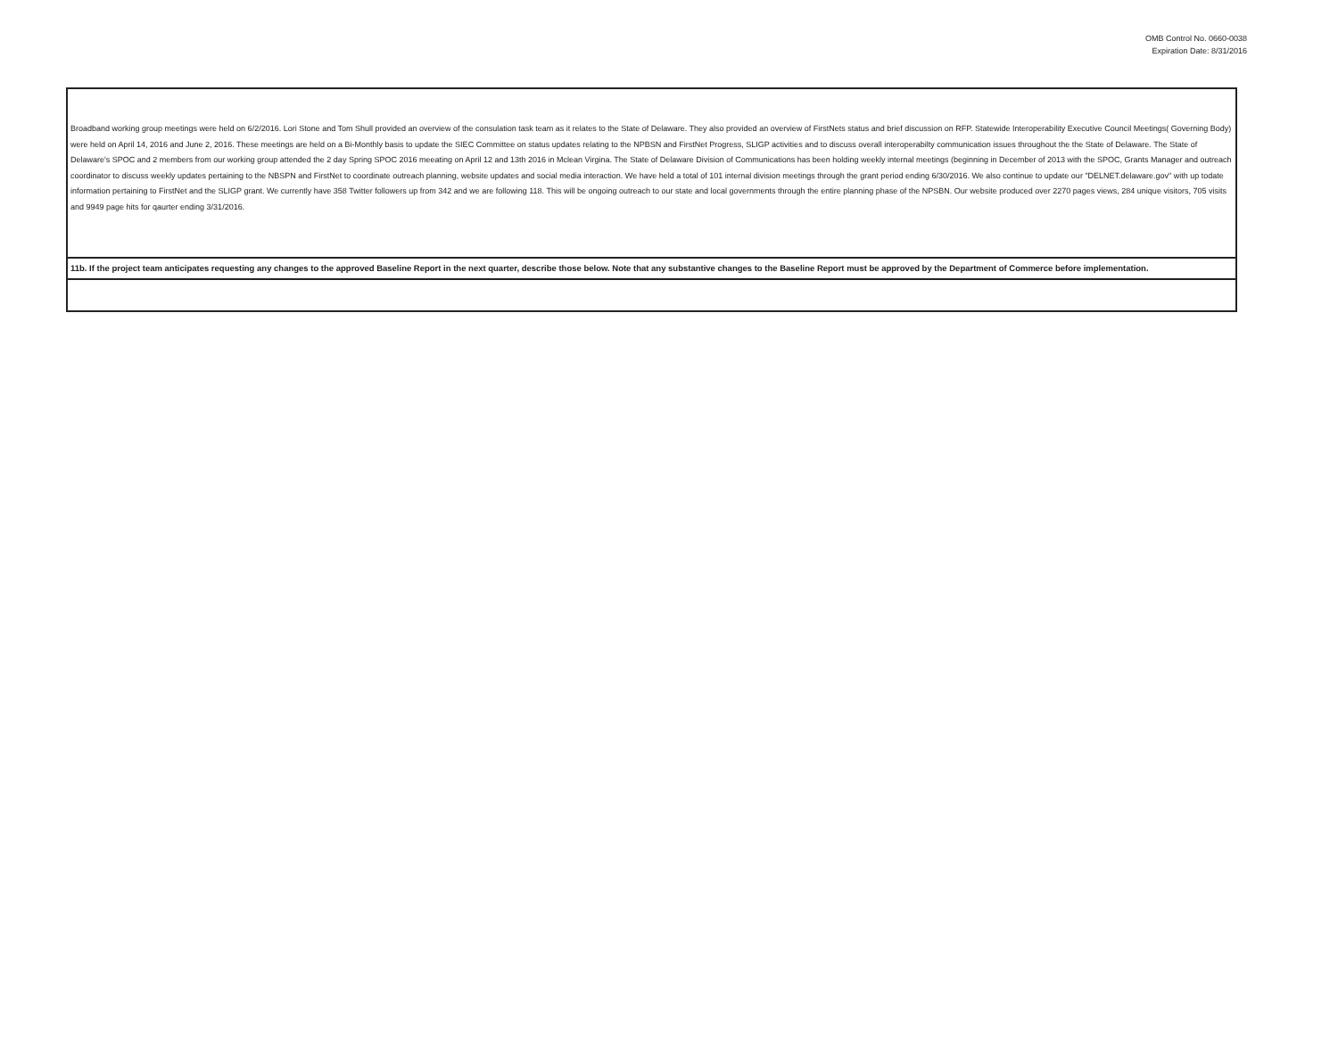OMB Control No. 0660-0038
Expiration Date: 8/31/2016
| Broadband working group meetings were held on 6/2/2016. Lori Stone and Tom Shull provided an overview of the consulation task team as it relates to the State of Delaware. They also provided an overview of FirstNets status and brief discussion on RFP. Statewide Interoperability Executive Council Meetings( Governing Body) were held on April 14, 2016 and June 2, 2016. These meetings are held on a Bi-Monthly basis to update the SIEC Committee on status updates relating to the NPBSN and FirstNet Progress, SLIGP activities and to discuss overall interoperabilty communication issues throughout the the State of Delaware. The State of Delaware's SPOC and 2 members from our working group attended the 2 day Spring SPOC 2016 meeating on April 12 and 13th 2016 in Mclean Virgina. The State of Delaware Division of Communications has been holding weekly internal meetings (beginning in December of 2013 with the SPOC, Grants Manager and outreach coordinator to discuss weekly updates pertaining to the NBSPN and FirstNet to coordinate outreach planning, website updates and social media interaction. We have held a total of 101 internal division meetings through the grant period ending 6/30/2016. We also continue to update our "DELNET.delaware.gov" with up todate information pertaining to FirstNet and the SLIGP grant. We currently have 358 Twitter followers up from 342 and we are following 118. This will be ongoing outreach to our state and local governments through the entire planning phase of the NPSBN. Our website produced over 2270 pages views, 284 unique visitors, 705 visits and 9949 page hits for qaurter ending 3/31/2016. |
| 11b. If the project team anticipates requesting any changes to the approved Baseline Report in the next quarter, describe those below. Note that any substantive changes to the Baseline Report must be approved by the Department of Commerce before implementation. |